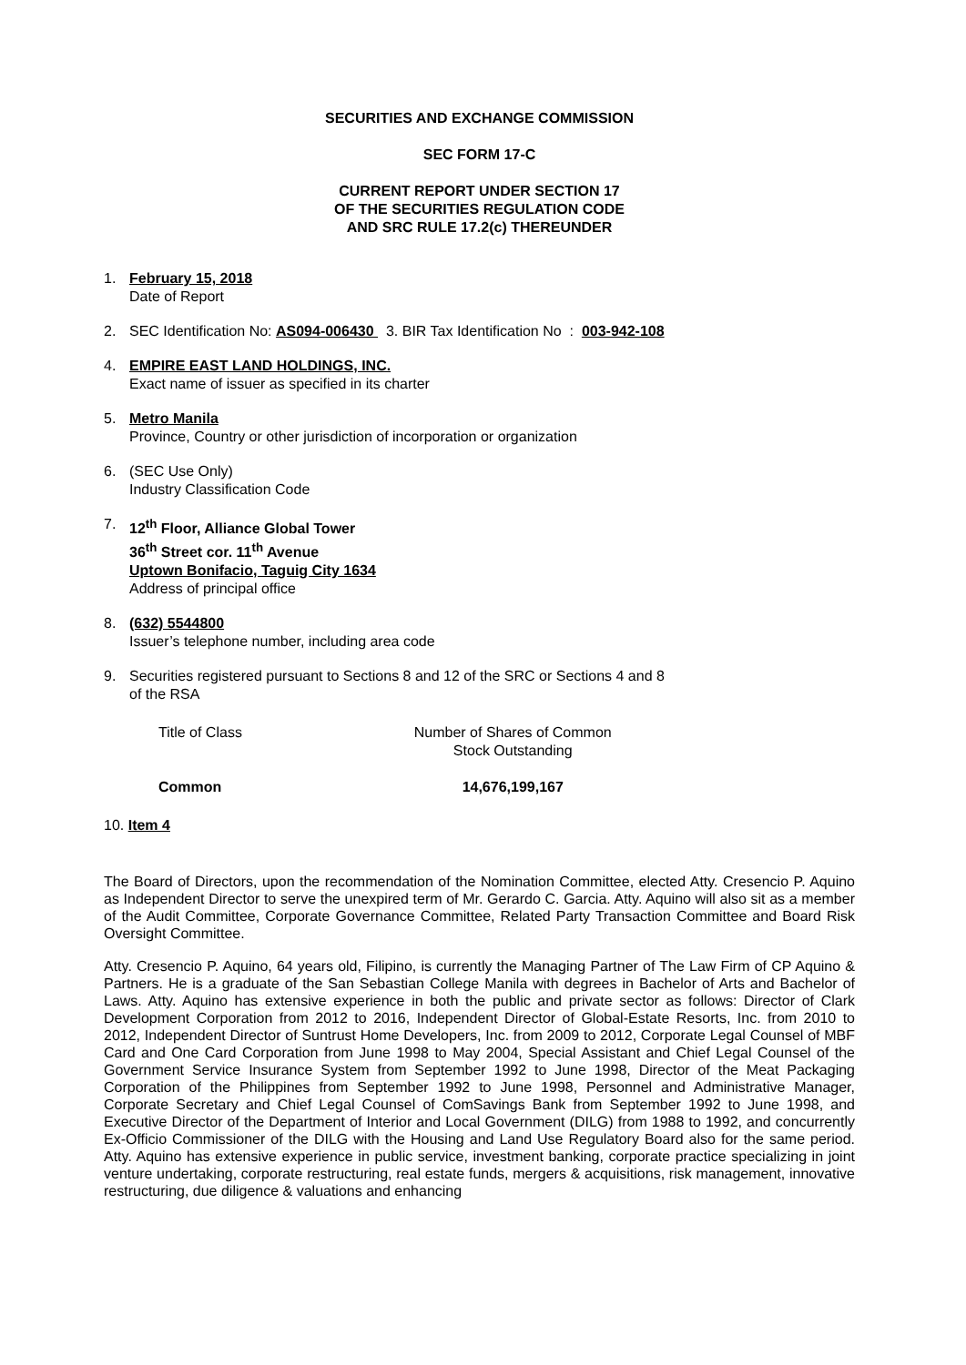SECURITIES AND EXCHANGE COMMISSION
SEC FORM 17-C
CURRENT REPORT UNDER SECTION 17
OF THE SECURITIES REGULATION CODE
AND SRC RULE 17.2(c) THEREUNDER
1. February 15, 2018
Date of Report
2. SEC Identification No: AS094-006430 3. BIR Tax Identification No : 003-942-108
4. EMPIRE EAST LAND HOLDINGS, INC.
Exact name of issuer as specified in its charter
5. Metro Manila
Province, Country or other jurisdiction of incorporation or organization
6. (SEC Use Only)
Industry Classification Code
7. 12<sup>th</sup> Floor, Alliance Global Tower
36<sup>th</sup> Street cor. 11<sup>th</sup> Avenue
Uptown Bonifacio, Taguig City 1634
Address of principal office
8. (632) 5544800
Issuer’s telephone number, including area code
9. Securities registered pursuant to Sections 8 and 12 of the SRC or Sections 4 and 8
of the RSA
| Title of Class | Number of Shares of Common Stock Outstanding |
| Common | 14,676,199,167 |
10. Item 4
The Board of Directors, upon the recommendation of the Nomination Committee, elected Atty. Cresencio P. Aquino as Independent Director to serve the unexpired term of Mr. Gerardo C. Garcia. Atty. Aquino will also sit as a member of the Audit Committee, Corporate Governance Committee, Related Party Transaction Committee and Board Risk Oversight Committee.
Atty. Cresencio P. Aquino, 64 years old, Filipino, is currently the Managing Partner of The Law Firm of CP Aquino & Partners. He is a graduate of the San Sebastian College Manila with degrees in Bachelor of Arts and Bachelor of Laws. Atty. Aquino has extensive experience in both the public and private sector as follows: Director of Clark Development Corporation from 2012 to 2016, Independent Director of Global-Estate Resorts, Inc. from 2010 to 2012, Independent Director of Suntrust Home Developers, Inc. from 2009 to 2012, Corporate Legal Counsel of MBF Card and One Card Corporation from June 1998 to May 2004, Special Assistant and Chief Legal Counsel of the Government Service Insurance System from September 1992 to June 1998, Director of the Meat Packaging Corporation of the Philippines from September 1992 to June 1998, Personnel and Administrative Manager, Corporate Secretary and Chief Legal Counsel of ComSavings Bank from September 1992 to June 1998, and Executive Director of the Department of Interior and Local Government (DILG) from 1988 to 1992, and concurrently Ex-Officio Commissioner of the DILG with the Housing and Land Use Regulatory Board also for the same period. Atty. Aquino has extensive experience in public service, investment banking, corporate practice specializing in joint venture undertaking, corporate restructuring, real estate funds, mergers & acquisitions, risk management, innovative restructuring, due diligence & valuations and enhancing